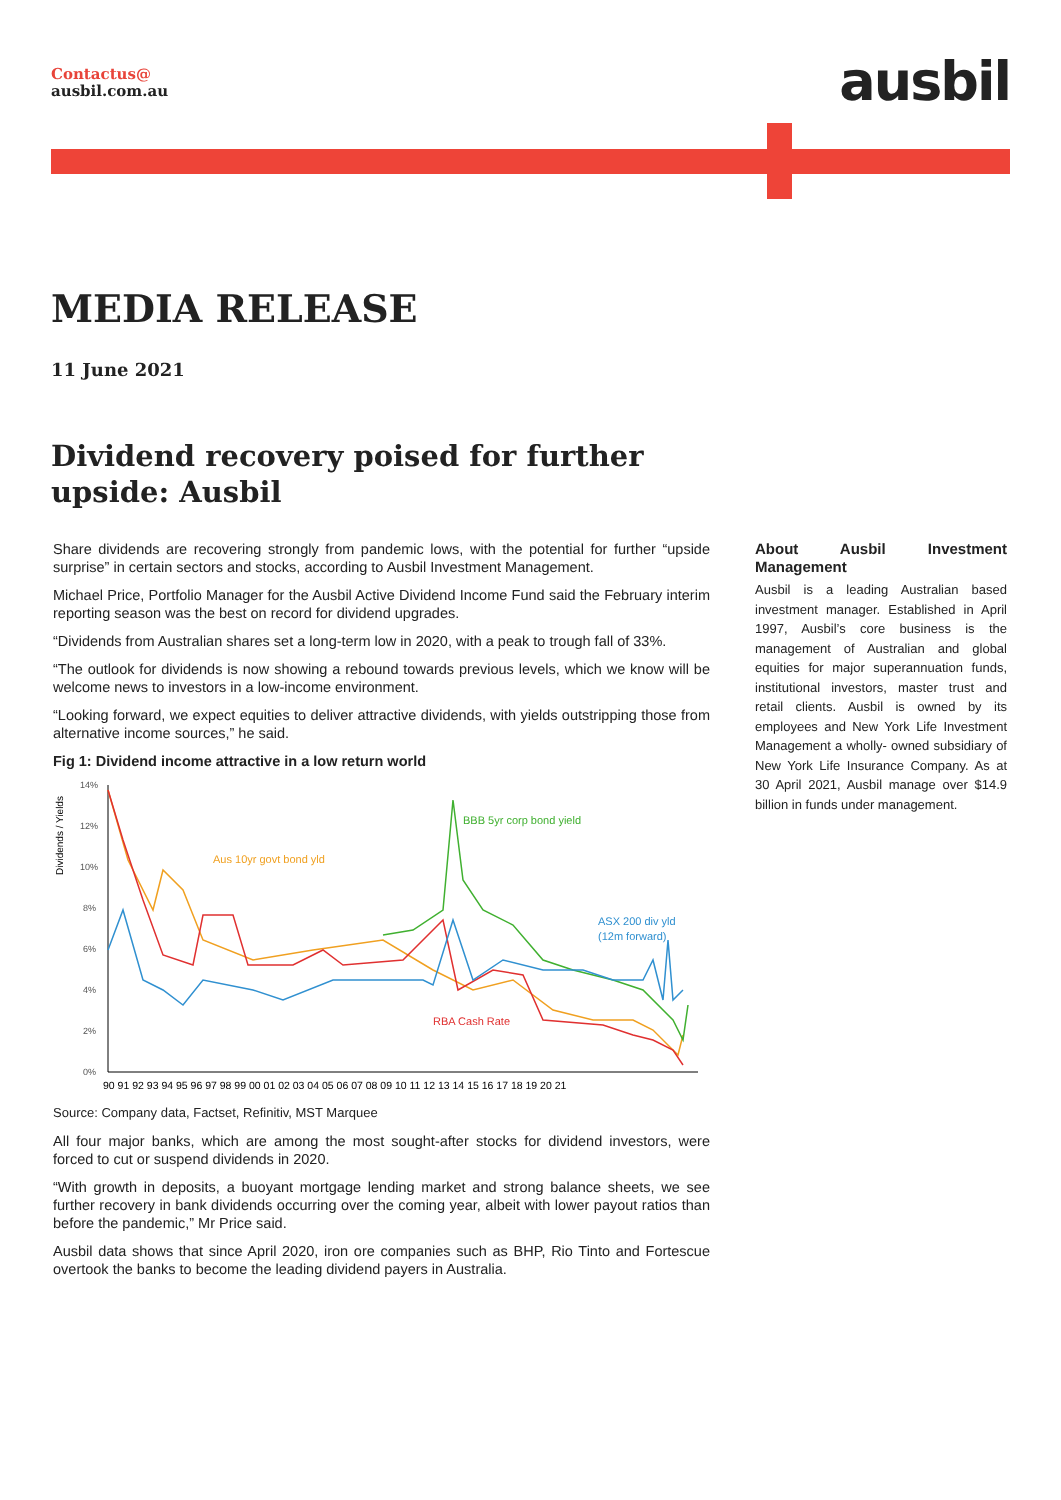Contactus@
ausbil.com.au
ausbil
MEDIA RELEASE
11 June 2021
Dividend recovery poised for further upside: Ausbil
Share dividends are recovering strongly from pandemic lows, with the potential for further “upside surprise” in certain sectors and stocks, according to Ausbil Investment Management.
Michael Price, Portfolio Manager for the Ausbil Active Dividend Income Fund said the February interim reporting season was the best on record for dividend upgrades.
“Dividends from Australian shares set a long-term low in 2020, with a peak to trough fall of 33%.
“The outlook for dividends is now showing a rebound towards previous levels, which we know will be welcome news to investors in a low-income environment.
“Looking forward, we expect equities to deliver attractive dividends, with yields outstripping those from alternative income sources,” he said.
Fig 1: Dividend income attractive in a low return world
Dividends / Yields
14%
12%
10%
8%
6%
4%
2%
0%
90 91 92 93 94 95 96 97 98 99 00 01 02 03 04 05 06 07 08 09 10 11 12 13 14 15 16 17 18 19 20 21
BBB 5yr corp bond yield
Aus 10yr govt bond yld
ASX 200 div yld
(12m forward)
RBA Cash Rate
Source: Company data, Factset, Refinitiv, MST Marquee
All four major banks, which are among the most sought-after stocks for dividend investors, were forced to cut or suspend dividends in 2020.
“With growth in deposits, a buoyant mortgage lending market and strong balance sheets, we see further recovery in bank dividends occurring over the coming year, albeit with lower payout ratios than before the pandemic,” Mr Price said.
Ausbil data shows that since April 2020, iron ore companies such as BHP, Rio Tinto and Fortescue overtook the banks to become the leading dividend payers in Australia.
About Ausbil Investment Management
Ausbil is a leading Australian based investment manager. Established in April 1997, Ausbil’s core business is the management of Australian and global equities for major superannuation funds, institutional investors, master trust and retail clients. Ausbil is owned by its employees and New York Life Investment Management a wholly- owned subsidiary of New York Life Insurance Company. As at 30 April 2021, Ausbil manage over $14.9 billion in funds under management.